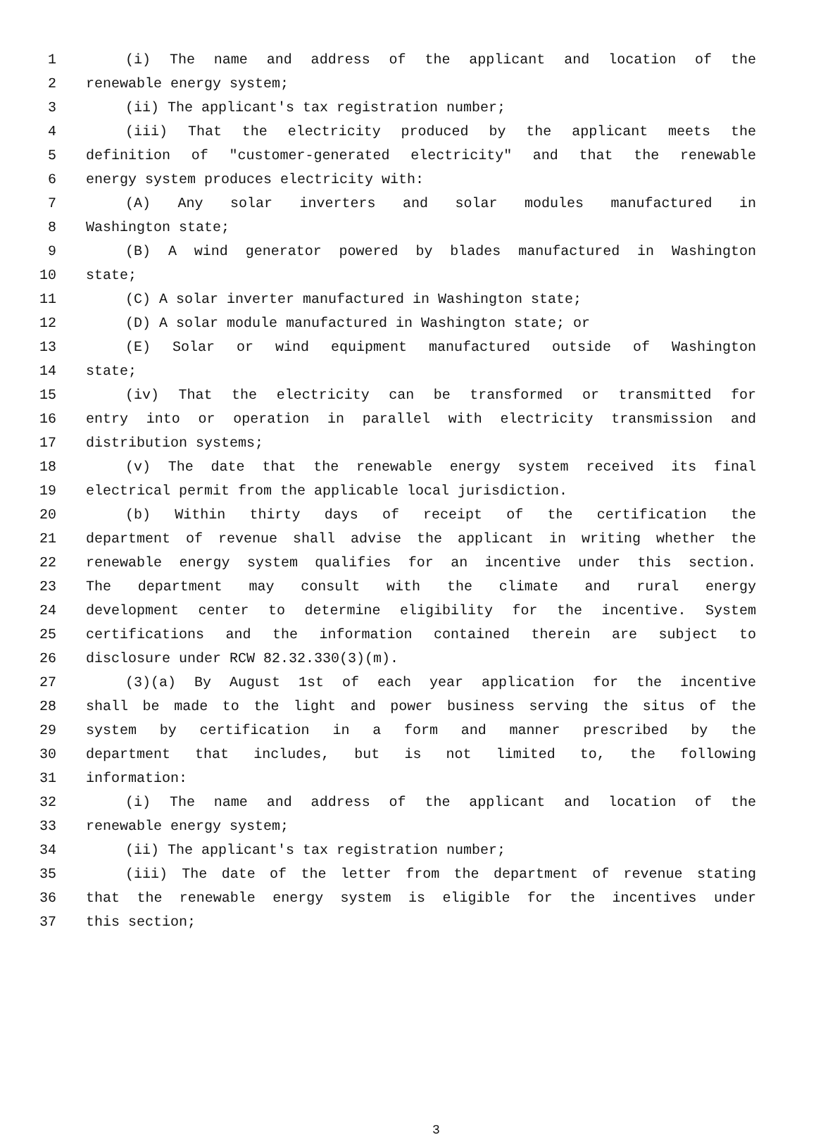1 (i) The name and address of the applicant and location of the
2 renewable energy system;
3 (ii) The applicant's tax registration number;
4 (iii) That the electricity produced by the applicant meets the
5 definition of "customer-generated electricity" and that the renewable
6 energy system produces electricity with:
7 (A) Any solar inverters and solar modules manufactured in
8 Washington state;
9 (B) A wind generator powered by blades manufactured in Washington
10 state;
11 (C) A solar inverter manufactured in Washington state;
12 (D) A solar module manufactured in Washington state; or
13 (E) Solar or wind equipment manufactured outside of Washington
14 state;
15 (iv) That the electricity can be transformed or transmitted for
16 entry into or operation in parallel with electricity transmission and
17 distribution systems;
18 (v) The date that the renewable energy system received its final
19 electrical permit from the applicable local jurisdiction.
20 (b) Within thirty days of receipt of the certification the
21 department of revenue shall advise the applicant in writing whether the
22 renewable energy system qualifies for an incentive under this section.
23 The department may consult with the climate and rural energy
24 development center to determine eligibility for the incentive. System
25 certifications and the information contained therein are subject to
26 disclosure under RCW 82.32.330(3)(m).
27 (3)(a) By August 1st of each year application for the incentive
28 shall be made to the light and power business serving the situs of the
29 system by certification in a form and manner prescribed by the
30 department that includes, but is not limited to, the following
31 information:
32 (i) The name and address of the applicant and location of the
33 renewable energy system;
34 (ii) The applicant's tax registration number;
35 (iii) The date of the letter from the department of revenue stating
36 that the renewable energy system is eligible for the incentives under
37 this section;
3